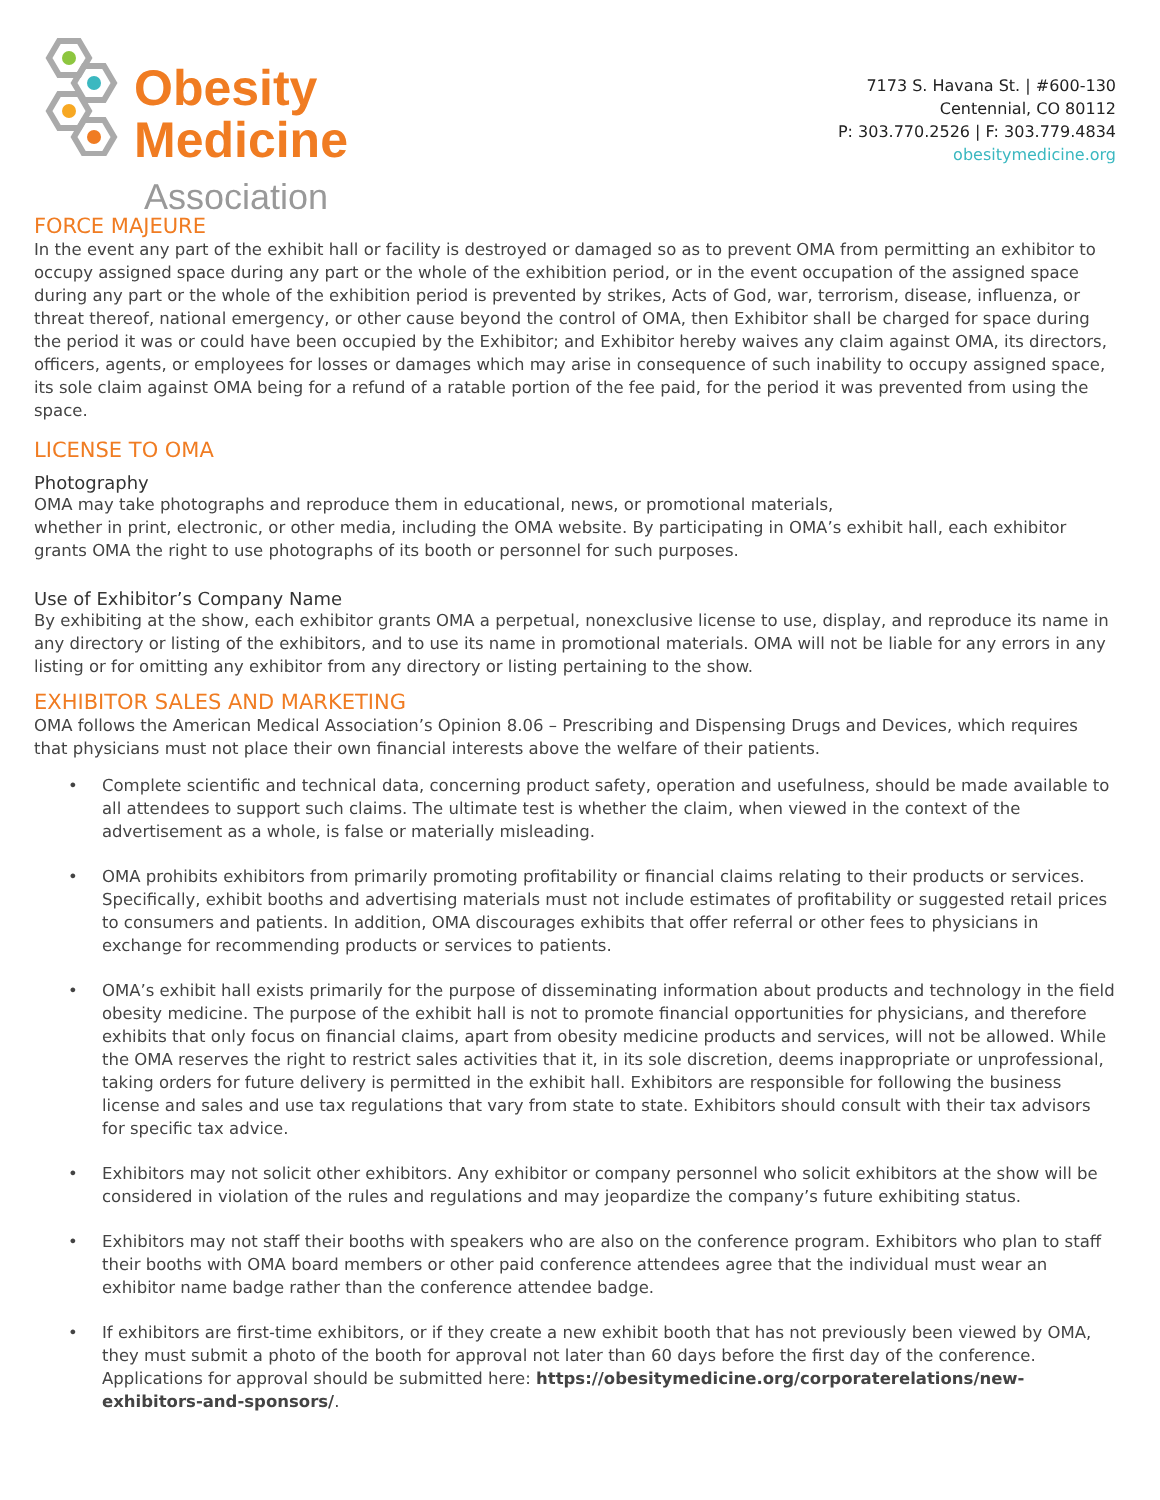Obesity
Medicine
Association
7173 S. Havana St. | #600-130
Centennial, CO 80112
P: 303.770.2526 | F: 303.779.4834
obesitymedicine.org
FORCE MAJEURE
In the event any part of the exhibit hall or facility is destroyed or damaged so as to prevent OMA from permitting an exhibitor to occupy assigned space during any part or the whole of the exhibition period, or in the event occupation of the assigned space during any part or the whole of the exhibition period is prevented by strikes, Acts of God, war, terrorism, disease, influenza, or threat thereof, national emergency, or other cause beyond the control of OMA, then Exhibitor shall be charged for space during the period it was or could have been occupied by the Exhibitor; and Exhibitor hereby waives any claim against OMA, its directors, officers, agents, or employees for losses or damages which may arise in consequence of such inability to occupy assigned space, its sole claim against OMA being for a refund of a ratable portion of the fee paid, for the period it was prevented from using the space.
LICENSE TO OMA
Photography
OMA may take photographs and reproduce them in educational, news, or promotional materials,
whether in print, electronic, or other media, including the OMA website. By participating in OMA’s exhibit hall, each exhibitor grants OMA the right to use photographs of its booth or personnel for such purposes.
Use of Exhibitor’s Company Name
By exhibiting at the show, each exhibitor grants OMA a perpetual, nonexclusive license to use, display, and reproduce its name in any directory or listing of the exhibitors, and to use its name in promotional materials. OMA will not be liable for any errors in any listing or for omitting any exhibitor from any directory or listing pertaining to the show.
EXHIBITOR SALES AND MARKETING
OMA follows the American Medical Association’s Opinion 8.06 – Prescribing and Dispensing Drugs and Devices, which requires that physicians must not place their own financial interests above the welfare of their patients.
• Complete scientific and technical data, concerning product safety, operation and usefulness, should be made available to all attendees to support such claims. The ultimate test is whether the claim, when viewed in the context of the advertisement as a whole, is false or materially misleading.
• OMA prohibits exhibitors from primarily promoting profitability or financial claims relating to their products or services. Specifically, exhibit booths and advertising materials must not include estimates of profitability or suggested retail prices to consumers and patients. In addition, OMA discourages exhibits that offer referral or other fees to physicians in exchange for recommending products or services to patients.
• OMA’s exhibit hall exists primarily for the purpose of disseminating information about products and technology in the field obesity medicine. The purpose of the exhibit hall is not to promote financial opportunities for physicians, and therefore exhibits that only focus on financial claims, apart from obesity medicine products and services, will not be allowed. While the OMA reserves the right to restrict sales activities that it, in its sole discretion, deems inappropriate or unprofessional, taking orders for future delivery is permitted in the exhibit hall. Exhibitors are responsible for following the business license and sales and use tax regulations that vary from state to state. Exhibitors should consult with their tax advisors for specific tax advice.
• Exhibitors may not solicit other exhibitors. Any exhibitor or company personnel who solicit exhibitors at the show will be considered in violation of the rules and regulations and may jeopardize the company’s future exhibiting status.
• Exhibitors may not staff their booths with speakers who are also on the conference program. Exhibitors who plan to staff their booths with OMA board members or other paid conference attendees agree that the individual must wear an exhibitor name badge rather than the conference attendee badge.
• If exhibitors are first-time exhibitors, or if they create a new exhibit booth that has not previously been viewed by OMA, they must submit a photo of the booth for approval not later than 60 days before the first day of the conference. Applications for approval should be submitted here: https://obesitymedicine.org/corporaterelations/new-exhibitors-and-sponsors/.